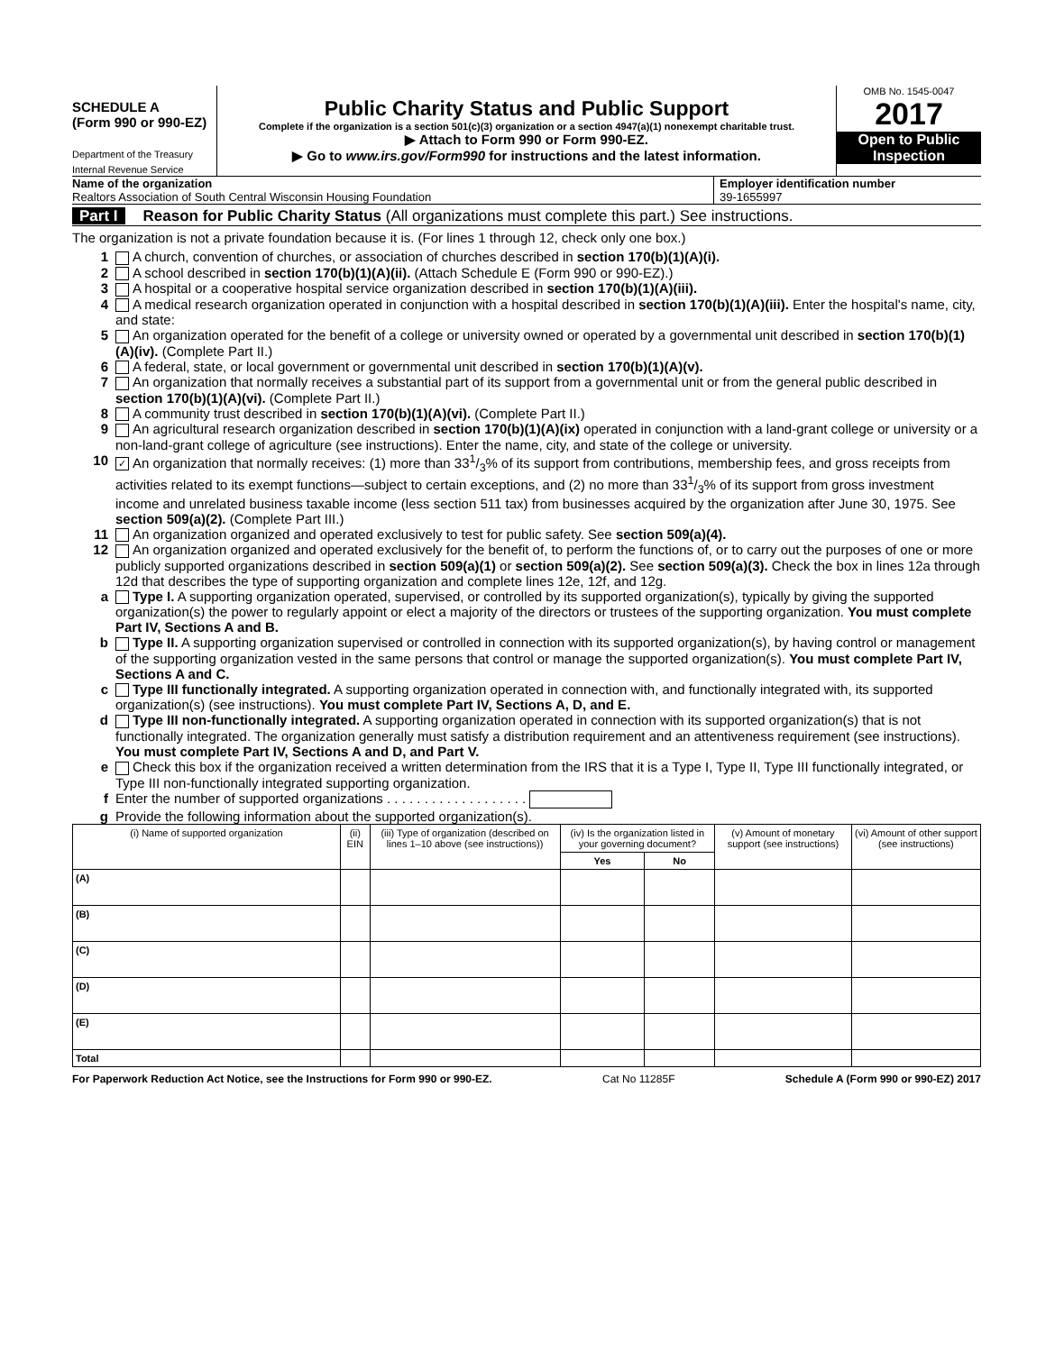SCHEDULE A
(Form 990 or 990-EZ)
Department of the Treasury
Internal Revenue Service
Public Charity Status and Public Support
Complete if the organization is a section 501(c)(3) organization or a section 4947(a)(1) nonexempt charitable trust.
▶ Attach to Form 990 or Form 990-EZ.
▶ Go to www.irs.gov/Form990 for instructions and the latest information.
OMB No. 1545-0047
2017
Open to Public Inspection
Name of the organization
Realtors Association of South Central Wisconsin Housing Foundation
Employer identification number
39-1655997
Part I Reason for Public Charity Status (All organizations must complete this part.) See instructions.
The organization is not a private foundation because it is. (For lines 1 through 12, check only one box.)
1 A church, convention of churches, or association of churches described in section 170(b)(1)(A)(i).
2 A school described in section 170(b)(1)(A)(ii). (Attach Schedule E (Form 990 or 990-EZ).)
3 A hospital or a cooperative hospital service organization described in section 170(b)(1)(A)(iii).
4 A medical research organization operated in conjunction with a hospital described in section 170(b)(1)(A)(iii). Enter the hospital's name, city, and state:
5 An organization operated for the benefit of a college or university owned or operated by a governmental unit described in section 170(b)(1)(A)(iv). (Complete Part II.)
6 A federal, state, or local government or governmental unit described in section 170(b)(1)(A)(v).
7 An organization that normally receives a substantial part of its support from a governmental unit or from the general public described in section 170(b)(1)(A)(vi). (Complete Part II.)
8 A community trust described in section 170(b)(1)(A)(vi). (Complete Part II.)
9 An agricultural research organization described in section 170(b)(1)(A)(ix) operated in conjunction with a land-grant college or university or a non-land-grant college of agriculture (see instructions). Enter the name, city, and state of the college or university.
10 ✓ An organization that normally receives: (1) more than 331/3% of its support from contributions, membership fees, and gross receipts from activities related to its exempt functions—subject to certain exceptions, and (2) no more than 331/3% of its support from gross investment income and unrelated business taxable income (less section 511 tax) from businesses acquired by the organization after June 30, 1975. See section 509(a)(2). (Complete Part III.)
11 An organization organized and operated exclusively to test for public safety. See section 509(a)(4).
12 An organization organized and operated exclusively for the benefit of, to perform the functions of, or to carry out the purposes of one or more publicly supported organizations described in section 509(a)(1) or section 509(a)(2). See section 509(a)(3). Check the box in lines 12a through 12d that describes the type of supporting organization and complete lines 12e, 12f, and 12g.
a Type I. A supporting organization operated, supervised, or controlled by its supported organization(s), typically by giving the supported organization(s) the power to regularly appoint or elect a majority of the directors or trustees of the supporting organization. You must complete Part IV, Sections A and B.
b Type II. A supporting organization supervised or controlled in connection with its supported organization(s), by having control or management of the supporting organization vested in the same persons that control or manage the supported organization(s). You must complete Part IV, Sections A and C.
c Type III functionally integrated. A supporting organization operated in connection with, and functionally integrated with, its supported organization(s) (see instructions). You must complete Part IV, Sections A, D, and E.
d Type III non-functionally integrated. A supporting organization operated in connection with its supported organization(s) that is not functionally integrated. The organization generally must satisfy a distribution requirement and an attentiveness requirement (see instructions). You must complete Part IV, Sections A and D, and Part V.
e Check this box if the organization received a written determination from the IRS that it is a Type I, Type II, Type III functionally integrated, or Type III non-functionally integrated supporting organization.
f Enter the number of supported organizations . . . . . . . . . . . . . . . . . . .
g Provide the following information about the supported organization(s).
| (i) Name of supported organization | (ii) EIN | (iii) Type of organization (described on lines 1–10 above (see instructions)) | (iv) Is the organization listed in your governing document? | | (v) Amount of monetary support (see instructions) | (vi) Amount of other support (see instructions) |
| --- | --- | --- | --- | --- | --- | --- |
| | | | Yes | No | | |
| (A) | | | | | | |
| (B) | | | | | | |
| (C) | | | | | | |
| (D) | | | | | | |
| (E) | | | | | | |
| Total | | | | | | |
For Paperwork Reduction Act Notice, see the Instructions for Form 990 or 990-EZ. Cat No 11285F Schedule A (Form 990 or 990-EZ) 2017